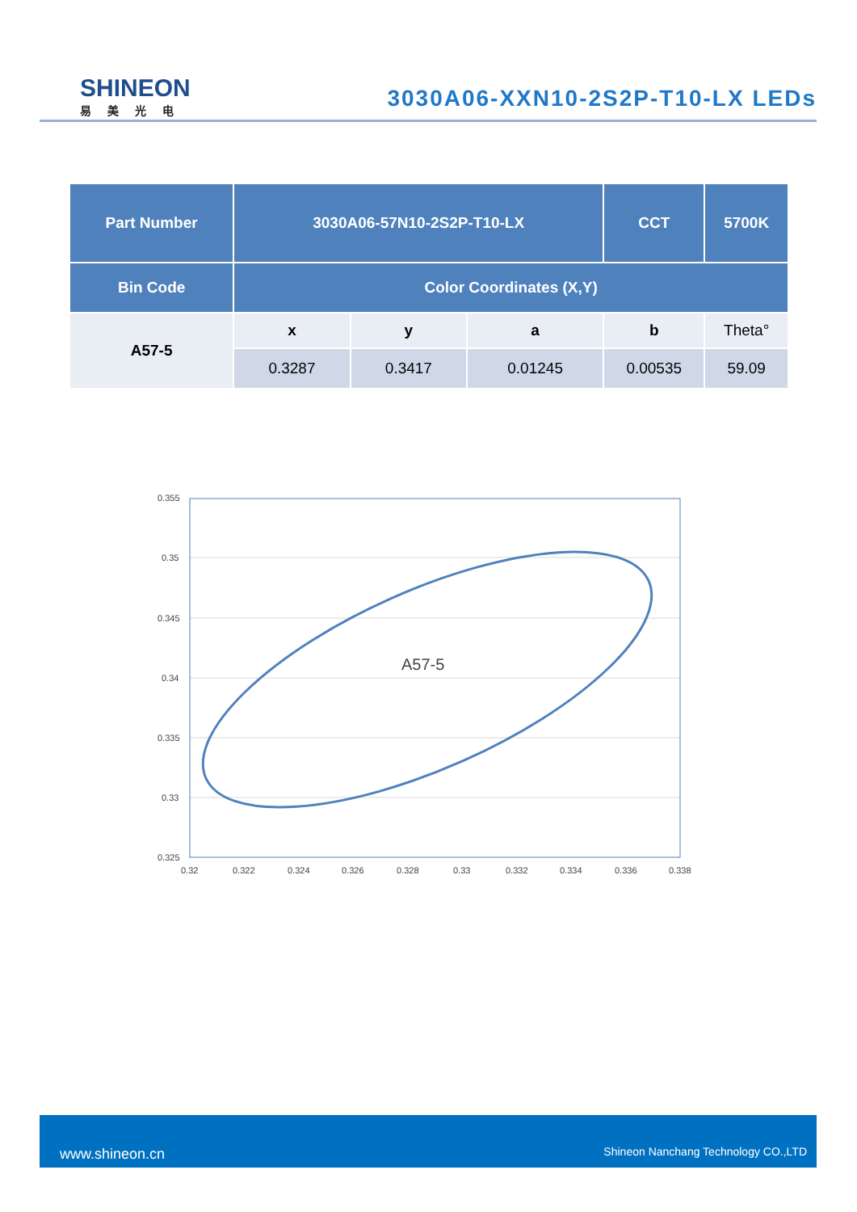SHINEON
易美光电
3030A06-XXN10-2S2P-T10-LX LEDs
| Part Number | 3030A06-57N10-2S2P-T10-LX | | | CCT | 5700K |
| --- | --- | --- | --- | --- | --- |
| Bin Code | Color Coordinates (X,Y) | | | | |
| A57-5 | x | y | a | b | Theta° |
| | 0.3287 | 0.3417 | 0.01245 | 0.00535 | 59.09 |
0.355
0.35
0.345
0.34
0.335
0.33
0.325
0.32
0.322
0.324
0.326
0.328
0.33
0.332
0.334
0.336
0.338
A57-5
www.shineon.cn Shineon Nanchang Technology CO.,LTD